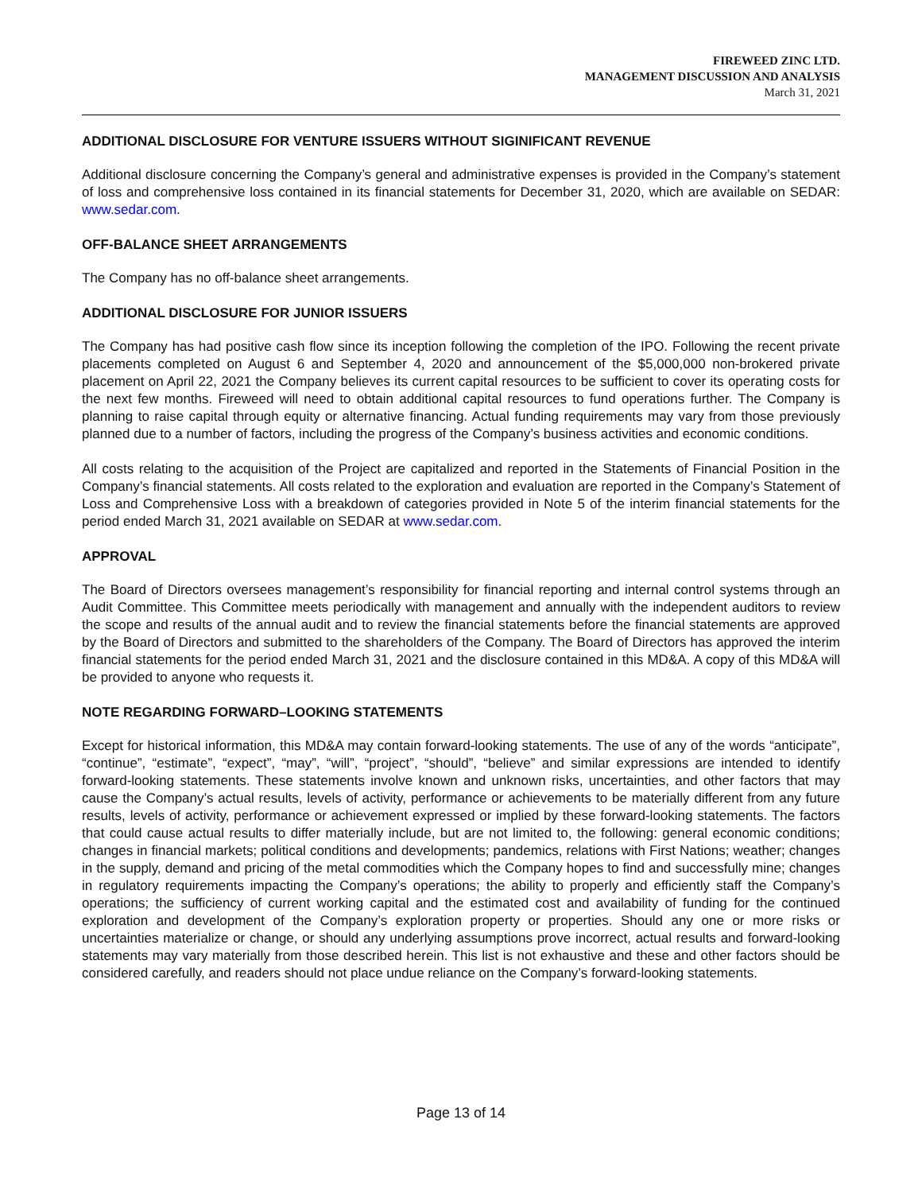FIREWEED ZINC LTD.
MANAGEMENT DISCUSSION AND ANALYSIS
March 31, 2021
ADDITIONAL DISCLOSURE FOR VENTURE ISSUERS WITHOUT SIGINIFICANT REVENUE
Additional disclosure concerning the Company’s general and administrative expenses is provided in the Company’s statement of loss and comprehensive loss contained in its financial statements for December 31, 2020, which are available on SEDAR: www.sedar.com.
OFF-BALANCE SHEET ARRANGEMENTS
The Company has no off-balance sheet arrangements.
ADDITIONAL DISCLOSURE FOR JUNIOR ISSUERS
The Company has had positive cash flow since its inception following the completion of the IPO. Following the recent private placements completed on August 6 and September 4, 2020 and announcement of the $5,000,000 non-brokered private placement on April 22, 2021 the Company believes its current capital resources to be sufficient to cover its operating costs for the next few months. Fireweed will need to obtain additional capital resources to fund operations further. The Company is planning to raise capital through equity or alternative financing. Actual funding requirements may vary from those previously planned due to a number of factors, including the progress of the Company’s business activities and economic conditions.
All costs relating to the acquisition of the Project are capitalized and reported in the Statements of Financial Position in the Company’s financial statements. All costs related to the exploration and evaluation are reported in the Company’s Statement of Loss and Comprehensive Loss with a breakdown of categories provided in Note 5 of the interim financial statements for the period ended March 31, 2021 available on SEDAR at www.sedar.com.
APPROVAL
The Board of Directors oversees management’s responsibility for financial reporting and internal control systems through an Audit Committee. This Committee meets periodically with management and annually with the independent auditors to review the scope and results of the annual audit and to review the financial statements before the financial statements are approved by the Board of Directors and submitted to the shareholders of the Company. The Board of Directors has approved the interim financial statements for the period ended March 31, 2021 and the disclosure contained in this MD&A. A copy of this MD&A will be provided to anyone who requests it.
NOTE REGARDING FORWARD–LOOKING STATEMENTS
Except for historical information, this MD&A may contain forward-looking statements. The use of any of the words “anticipate”, “continue”, “estimate”, “expect”, “may”, “will”, “project”, “should”, “believe” and similar expressions are intended to identify forward-looking statements. These statements involve known and unknown risks, uncertainties, and other factors that may cause the Company’s actual results, levels of activity, performance or achievements to be materially different from any future results, levels of activity, performance or achievement expressed or implied by these forward-looking statements. The factors that could cause actual results to differ materially include, but are not limited to, the following: general economic conditions; changes in financial markets; political conditions and developments; pandemics, relations with First Nations; weather; changes in the supply, demand and pricing of the metal commodities which the Company hopes to find and successfully mine; changes in regulatory requirements impacting the Company’s operations; the ability to properly and efficiently staff the Company’s operations; the sufficiency of current working capital and the estimated cost and availability of funding for the continued exploration and development of the Company’s exploration property or properties. Should any one or more risks or uncertainties materialize or change, or should any underlying assumptions prove incorrect, actual results and forward-looking statements may vary materially from those described herein. This list is not exhaustive and these and other factors should be considered carefully, and readers should not place undue reliance on the Company’s forward-looking statements.
Page 13 of 14